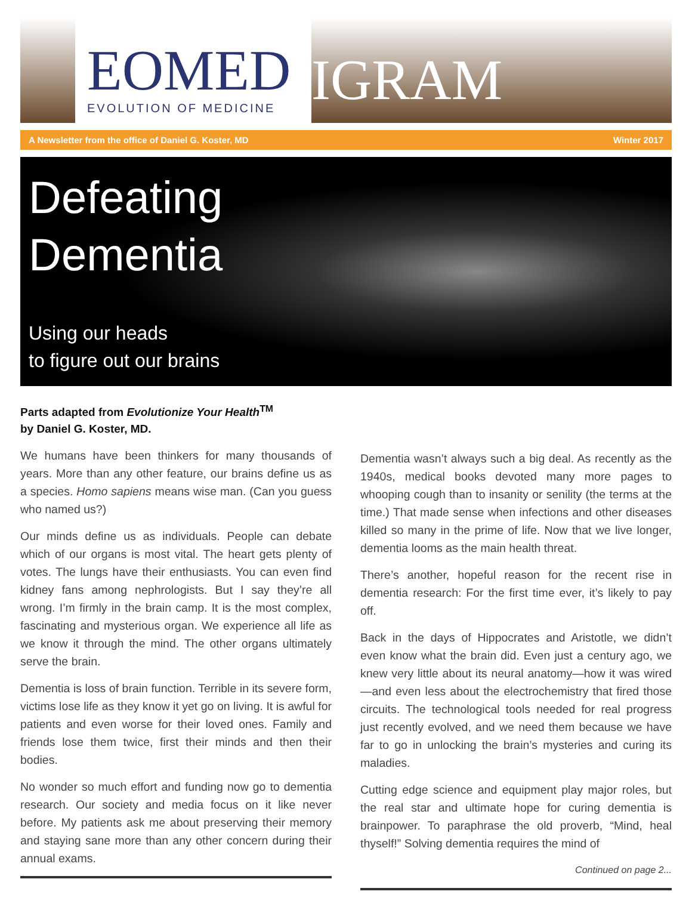EOMED
EVOLUTION OF MEDICINE
IGRAM
A Newsletter from the office of Daniel G. Koster, MD Winter 2017
Defeating
Dementia
Using our heads
to figure out our brains
Parts adapted from Evolutionize Your Health<sup>TM</sup>
by Daniel G. Koster, MD.
We humans have been thinkers for many thousands of years. More than any other feature, our brains define us as a species. Homo sapiens means wise man. (Can you guess who named us?)
Our minds define us as individuals. People can debate which of our organs is most vital. The heart gets plenty of votes. The lungs have their enthusiasts. You can even find kidney fans among nephrologists. But I say they’re all wrong. I’m firmly in the brain camp. It is the most complex, fascinating and mysterious organ. We experience all life as we know it through the mind. The other organs ultimately serve the brain.
Dementia is loss of brain function. Terrible in its severe form, victims lose life as they know it yet go on living. It is awful for patients and even worse for their loved ones. Family and friends lose them twice, first their minds and then their bodies.
No wonder so much effort and funding now go to dementia research. Our society and media focus on it like never before. My patients ask me about preserving their memory and staying sane more than any other concern during their annual exams.
Dementia wasn’t always such a big deal. As recently as the 1940s, medical books devoted many more pages to whooping cough than to insanity or senility (the terms at the time.) That made sense when infections and other diseases killed so many in the prime of life. Now that we live longer, dementia looms as the main health threat.
There’s another, hopeful reason for the recent rise in dementia research: For the first time ever, it’s likely to pay off.
Back in the days of Hippocrates and Aristotle, we didn’t even know what the brain did. Even just a century ago, we knew very little about its neural anatomy—how it was wired—and even less about the electrochemistry that fired those circuits. The technological tools needed for real progress just recently evolved, and we need them because we have far to go in unlocking the brain’s mysteries and curing its maladies.
Cutting edge science and equipment play major roles, but the real star and ultimate hope for curing dementia is brainpower. To paraphrase the old proverb, “Mind, heal thyself!” Solving dementia requires the mind of
Continued on page 2...